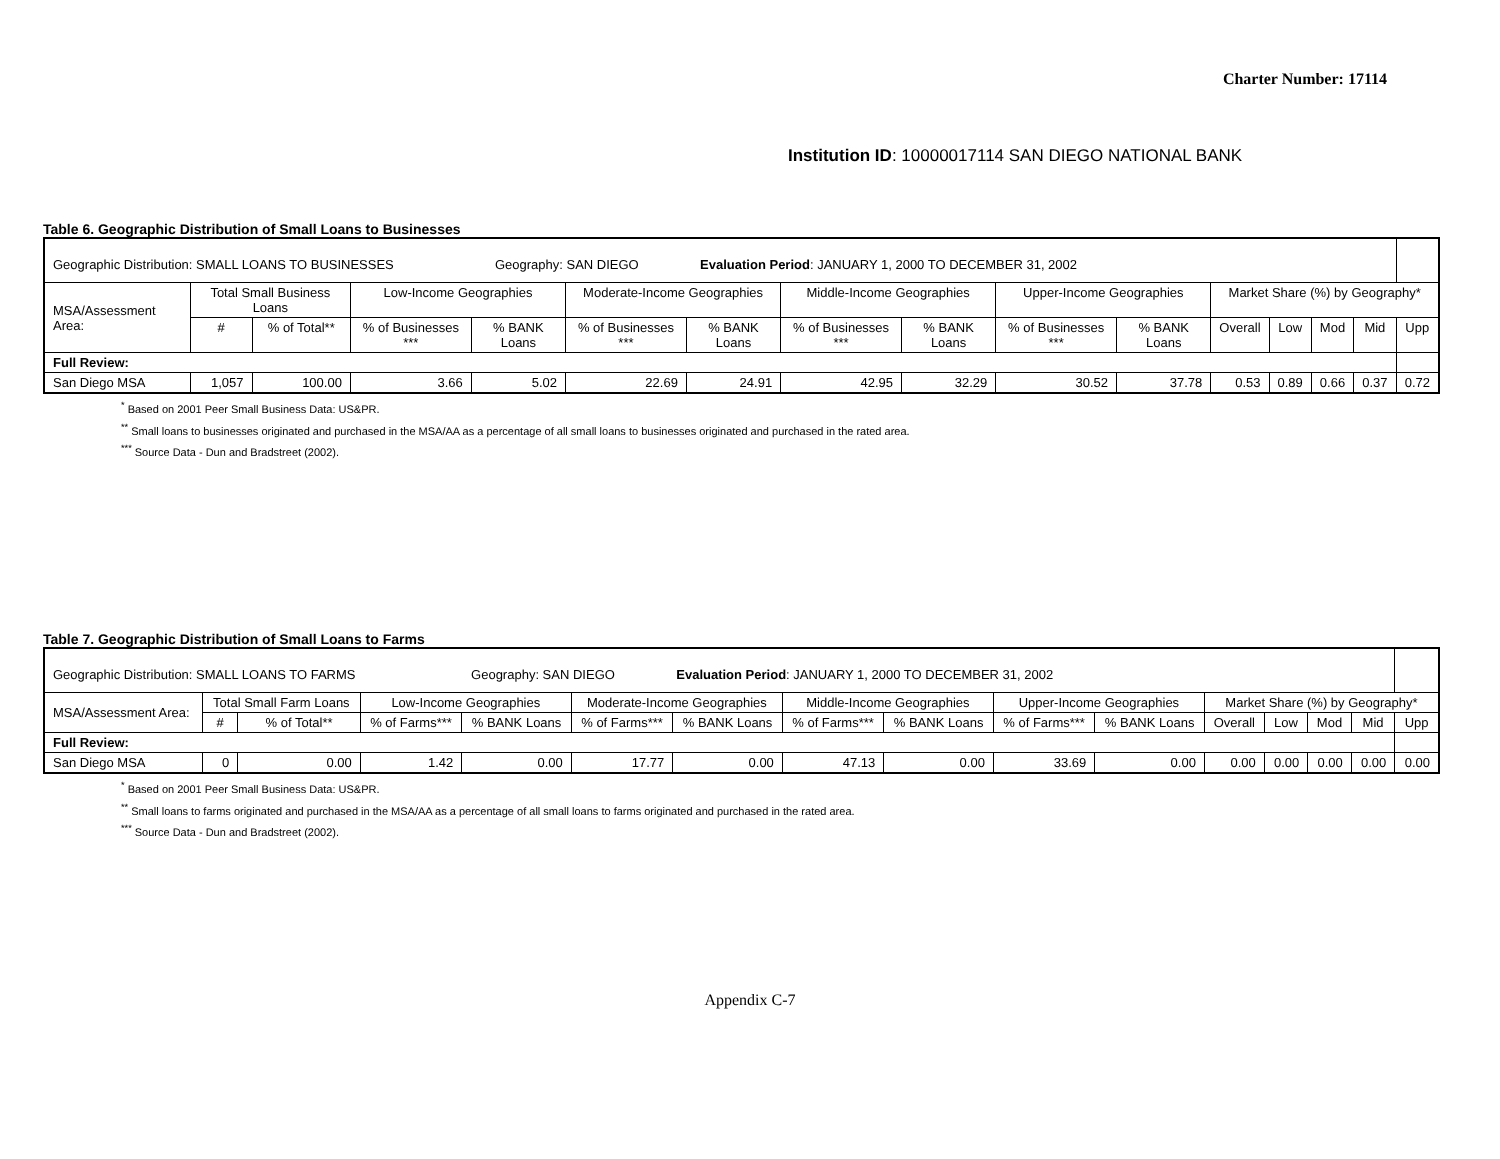Charter Number: 17114
Institution ID: 10000017114 SAN DIEGO NATIONAL BANK
Table 6. Geographic Distribution of Small Loans to Businesses
| Geographic Distribution: SMALL LOANS TO BUSINESSES Geography: SAN DIEGO Evaluation Period : JANUARY 1, 2000 TO DECEMBER 31, 2002 | | | | | | | | | | | | | | | |
| MSA/Assessment Area: | Total Small Business Loans | | Low-Income Geographies | | Moderate-Income Geographies | | Middle-Income Geographies | | Upper-Income Geographies | | Market Share (%) by Geography* | | | | |
| | # | % of Total** | % of Businesses *** | % BANK Loans | % of Businesses *** | % BANK Loans | % of Businesses *** | % BANK Loans | % of Businesses *** | % BANK Loans | Overall | Low | Mod | Mid | Upp |
| Full Review: | | | | | | | | | | | | | | | |
| San Diego MSA | 1,057 | 100.00 | 3.66 | 5.02 | 22.69 | 24.91 | 42.95 | 32.29 | 30.52 | 37.78 | 0.53 | 0.89 | 0.66 | 0.37 | 0.72 |
<sup>*</sup> Based on 2001 Peer Small Business Data: US&PR.
<sup>**</sup> Small loans to businesses originated and purchased in the MSA/AA as a percentage of all small loans to businesses originated and purchased in the rated area.
<sup>***</sup> Source Data - Dun and Bradstreet (2002).
Table 7. Geographic Distribution of Small Loans to Farms
| Geographic Distribution: SMALL LOANS TO FARMS Geography: SAN DIEGO Evaluation Period : JANUARY 1, 2000 TO DECEMBER 31, 2002 | | | | | | | | | | | | | | | |
| MSA/Assessment Area: | Total Small Farm Loans | | Low-Income Geographies | | Moderate-Income Geographies | | Middle-Income Geographies | | Upper-Income Geographies | | Market Share (%) by Geography* | | | | |
| | # | % of Total** | % of Farms*** | % BANK Loans | % of Farms*** | % BANK Loans | % of Farms*** | % BANK Loans | % of Farms*** | % BANK Loans | Overall | Low | Mod | Mid | Upp |
| Full Review: | | | | | | | | | | | | | | | |
| San Diego MSA | 0 | 0.00 | 1.42 | 0.00 | 17.77 | 0.00 | 47.13 | 0.00 | 33.69 | 0.00 | 0.00 | 0.00 | 0.00 | 0.00 | 0.00 |
<sup>*</sup> Based on 2001 Peer Small Business Data: US&PR.
<sup>**</sup> Small loans to farms originated and purchased in the MSA/AA as a percentage of all small loans to farms originated and purchased in the rated area.
<sup>***</sup> Source Data - Dun and Bradstreet (2002).
Appendix C-7